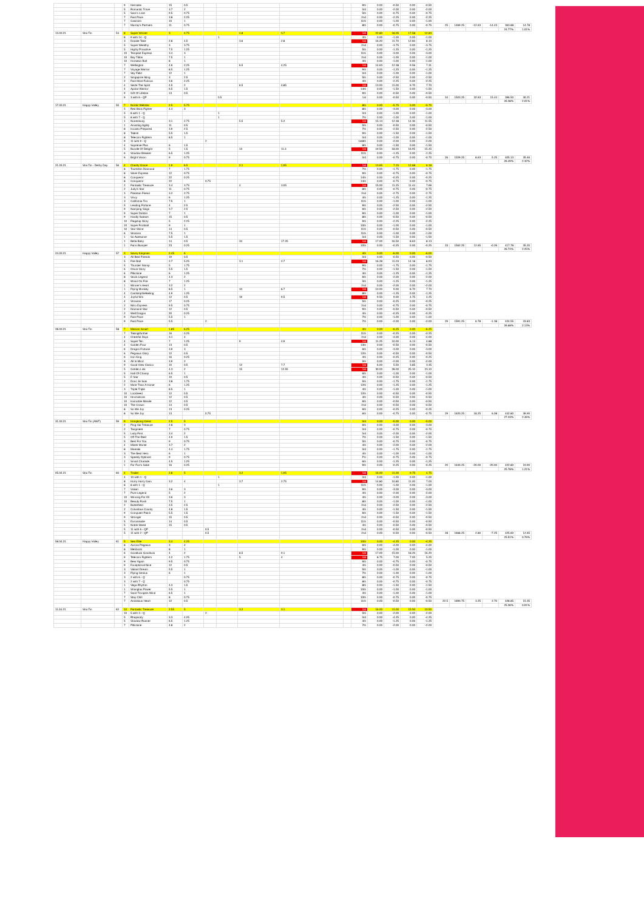| | | | 9 | Hercules | 15 | 0.5 | | | | | | 9th | 0.00 | -0.50 | 0.00 | -0.50 | | | | | | |
| | | | 5 | Romantic Trove | 3.7 | 2 | | | | | | 3rd | 0.00 | -2.00 | 0.00 | -2.00 | | | | | | |
| | | | 5 | Sam's Love | 9.5 | 0.75 | | | | | | 5th | 0.00 | -0.75 | 0.00 | -0.75 | | | | | | |
| | | | 7 | Fast Pace | 3.8 | 2.25 | | | | | | 2nd | 0.00 | -2.25 | 0.00 | -2.25 | | | | | | |
| | | | 7 | Casimiro | 10 | 1 | | | | | | 11th | 0.00 | -1.00 | 0.00 | -1.00 | | | | | | |
| | | | 7 | Murray's Partners | 11 | 0.75 | | | | | | 8th | 0.00 | -0.75 | 0.00 | -0.75 | 25 | 1469.25 | -12.63 | -14.43 | 363.88 | 14.78 |
| | | | | | | | | | | | | | | | | | | | | | 24.77% | 1.01% |
| 13.03.21 | Sha Tin | 54 | 8 | Super Winner | 3 | 4.75 | | | 4.8 | 3.7 | | 1st | 22.80 | 18.05 | 17.58 | 12.83 | | | | | | |
| | | | 8 | 9 with 14 - Q | | | | 1 | | | | 4th | 0.00 | -1.00 | 0.00 | -1.00 | | | | | | |
| | | | 3 | Double Take | 2.8 | 4.5 | | | 3.6 | 2.8 | | 1st | 16.20 | 11.70 | 12.60 | 8.10 | | | | | | |
| | | | 5 | Super Wealthy | 3 | 3.75 | | | | | | 2nd | 0.00 | -3.75 | 0.00 | -3.75 | | | | | | |
| | | | 5 | Highly Proactive | 7.5 | 1.25 | | | | | | 5th | 0.00 | -1.25 | 0.00 | -1.25 | | | | | | |
| | | | 10 | Tempest Express | 3.4 | 3 | | | | | | 11th | 0.00 | -3.00 | 0.00 | -3.00 | | | | | | |
| | | | 10 | Bay Tibbs | 7.5 | 1 | | | | | | 2nd | 0.00 | -1.00 | 0.00 | -1.00 | | | | | | |
| | | | 10 | Horsesin Bolt | 8 | 1 | | | | | | 4th | 0.00 | -1.00 | 0.00 | -1.00 | | | | | | |
| | | | 7 | Wellington | 4.6 | 2.25 | | | 6.5 | 4.25 | | 1st | 14.63 | 12.38 | 9.56 | 7.31 | | | | | | |
| | | | 7 | Voyage Warrior | 8.5 | 1.25 | | | | | | 9th | 0.00 | -1.25 | 0.00 | -1.25 | | | | | | |
| | | | 7 | Sky Field | 12 | 1 | | | | | | 3rd | 0.00 | -1.00 | 0.00 | -1.00 | | | | | | |
| | | | 2 | Singapore Sling | 3 | 2.5 | | | | | | 5th | 0.00 | -2.50 | 0.00 | -2.50 | | | | | | |
| | | | 2 | Fast Most Furious | 3.6 | 2.25 | | | | | | 4th | 0.00 | -2.25 | 0.00 | -2.25 | | | | | | |
| | | | 4 | Seize The Spirit | 4.5 | 2 | | | 6.5 | 4.85 | | 1st | 13.00 | 11.00 | 9.70 | 7.70 | | | | | | |
| | | | 4 | Apolar Warrior | 6.5 | 1.5 | | | | | | 14th | 0.00 | -1.50 | 0.00 | -1.50 | | | | | | |
| | | | 9 | Gift Of Lifeline | 13 | 0.5 | | | | | | 9th | 0.00 | -0.50 | 0.00 | -0.50 | | | | | | |
| | | | 9 | 3 with 6 - QP | | | | 0.5 | | | | 1st | 0.00 | -0.50 | 0.00 | -0.50 | 34 | 1503.25 | 32.63 | 15.44 | 396.50 | 30.21 |
| | | | | | | | | | | | | | | | | | | | | | 26.38% | 2.01% |
| 17.03.21 | Happy Valley | 55 | 7 | Nordic Wellstar | 2.5 | 5.75 | | | | | | 8th | 0.00 | -5.75 | 0.00 | -5.75 | | | | | | |
| | | | 5 | Red Brick Fighter | 4.4 | 3 | | | | | | 8th | 0.00 | -3.00 | 0.00 | -3.00 | | | | | | |
| | | | 5 | 8 with 1 - Q | | | | 1 | | | | 3rd | 0.00 | -1.00 | 0.00 | -1.00 | | | | | | |
| | | | 5 | 8 with 7 - Q | | | | 1 | | | | 7th | 0.00 | -1.00 | 0.00 | -1.00 | | | | | | |
| | | | 1 | Nunenburg | 3.1 | 2.75 | | | 5.5 | 5.2 | | 1st | 15.13 | 12.38 | 14.30 | 11.55 | | | | | | |
| | | | 1 | Amazing Agility | 11 | 0.5 | | | | | | 5th | 0.00 | -0.50 | 0.00 | -0.50 | | | | | | |
| | | | 8 | Incanto Prepared | 3.9 | 2.5 | | | | | | 7th | 0.00 | -2.50 | 0.00 | -2.50 | | | | | | |
| | | | 8 | Talenti | 5.5 | 1.5 | | | | | | 9th | 0.00 | -1.50 | 0.00 | -1.50 | | | | | | |
| | | | 8 | Telecom Fighters | 8.5 | 1 | | | | | | 3rd | 0.00 | -1.00 | 0.00 | -1.00 | | | | | | |
| | | | 9 | 11 with 9 - Q | | | 2 | | | | | 1st8th | 0.00 | -2.00 | 0.00 | -2.00 | | | | | | |
| | | | 4 | Supreme Plus | 6 | 1.5 | | | | | | 8th | 0.00 | -1.50 | 0.00 | -1.50 | | | | | | |
| | | | 5 | Bundle Of Delight | 5 | 1.5 | | | 13 | 11.3 | | 1st | 19.50 | 18.00 | 16.95 | 15.45 | | | | | | |
| | | | 6 | Shadow Breaker | 6.5 | 1.25 | | | | | | 11th | 0.00 | -1.25 | 0.00 | -1.25 | | | | | | |
| | | | 6 | Bright Vision | 9 | 0.75 | | | | | | 3rd | 0.00 | -0.75 | 0.00 | -0.75 | 26 | 1529.25 | 8.63 | 5.25 | 405.13 | 35.46 |
| | | | | | | | | | | | | | | | | | | | | | 26.49% | 2.32% |
| 21.03.21 | Sha Tin - Derby Day | 56 | 4 | Charity Grace | 1.9 | 6.5 | | | 2.1 | 1.95 | | 1st | 13.65 | 7.15 | 12.68 | 6.18 | | | | | | |
| | | | 8 | Tourbillon Diamond | 7 | 1.75 | | | | | | 7th | 0.00 | -1.75 | 0.00 | -1.75 | | | | | | |
| | | | 8 | Silver Express | 12 | 0.75 | | | | | | 9th | 0.00 | -0.75 | 0.00 | -0.75 | | | | | | |
| | | | 8 | Conqueror | 22 | 0.25 | | | | | | 14th | 0.00 | -0.25 | 0.00 | -0.25 | | | | | | |
| | | | 8 | Conqueror | 22 | | 0.75 | | | | | 14th | 0.00 | -0.75 | 0.00 | -0.75 | | | | | | |
| | | | 2 | Fantastic Treasure | 3.4 | 3.75 | | | 4 | 3.05 | | 1st | 15.00 | 11.25 | 11.44 | 7.69 | | | | | | |
| | | | 2 | Judy's Star | 11 | 0.75 | | | | | | 8th | 0.00 | -0.75 | 0.00 | -0.75 | | | | | | |
| | | | 3 | Pakistan Friend | 3.2 | 2.75 | | | | | | 2nd | 0.00 | -2.75 | 0.00 | -2.75 | | | | | | |
| | | | 3 | Vincy | 6 | 1.25 | | | | | | 4th | 0.00 | -1.25 | 0.00 | -1.25 | | | | | | |
| | | | 3 | California Tim | 7.5 | 1 | | | | | | 11th | 0.00 | -1.00 | 0.00 | -1.00 | | | | | | |
| | | | 5 | Leading Fortune | 4 | 2.5 | | | | | | 9th | 0.00 | -2.50 | 0.00 | -2.50 | | | | | | |
| | | | 9 | Namjong Sings | 3.7 | 2.5 | | | | | | 6th | 0.00 | -2.50 | 0.00 | -2.50 | | | | | | |
| | | | 9 | Super Dobbin | 7 | 1 | | | | | | 9th | 0.00 | -1.00 | 0.00 | -1.00 | | | | | | |
| | | | 9 | Hardly Swears | 15 | 0.5 | | | | | | 8th | 0.00 | -0.50 | 0.00 | -0.50 | | | | | | |
| | | | 10 | Flagship Glory | 5 | 2.25 | | | | | | 9th | 0.00 | -2.25 | 0.00 | -2.25 | | | | | | |
| | | | 10 | Super Football | 9 | 1 | | | | | | 10th | 0.00 | -1.00 | 0.00 | -1.00 | | | | | | |
| | | | 10 | Star Shine | 14 | 0.5 | | | | | | 11th | 0.00 | -0.50 | 0.00 | -0.50 | | | | | | |
| | | | 6 | Stoicism | 7.5 | 1 | | | | | | 11th | 0.00 | -1.00 | 0.00 | -1.00 | | | | | | |
| | | | 1 | So Awesome | 5.5 | 1.5 | | | | | | 3rd | 0.00 | -1.50 | 0.00 | -1.50 | | | | | | |
| | | | 1 | Bella Baby | 14 | 0.5 | | | 34 | 17.25 | | 1st | 17.00 | 16.50 | 8.63 | 8.13 | | | | | | |
| | | | 1 | Farm Bumper | 23 | 0.25 | | | | | | 10th | 0.00 | -0.25 | 0.00 | -0.25 | 33 | 1562.25 | 12.65 | -0.26 | 417.78 | 35.20 |
| | | | | | | | | | | | | | | | | | | | | | 26.74% | 2.25% |
| 24.03.21 | Happy Valley | 57 | 3 | Savvy Kingman | 2.45 | 6 | | | | | | 4th | 0.00 | -6.00 | 0.00 | -6.00 | | | | | | |
| | | | 3 | All Best Friends | 19 | 0.5 | | | | | | 3rd | 0.00 | -0.50 | 0.00 | -0.50 | | | | | | |
| | | | 5 | Fire Ball | 2.7 | 5.25 | | | 3.1 | 2.7 | | 1st | 16.28 | 11.03 | 14.18 | 8.93 | | | | | | |
| | | | 5 | Thunder Stomp | 5 | 1.75 | | | | | | 9th | 0.00 | -1.75 | 0.00 | -1.75 | | | | | | |
| | | | 6 | Oscar Glory | 5.5 | 1.5 | | | | | | 7th | 0.00 | -1.50 | 0.00 | -1.50 | | | | | | |
| | | | 6 | Pilkclone | 6 | 1.25 | | | | | | 4th | 0.00 | -1.25 | 0.00 | -1.25 | | | | | | |
| | | | 8 | Stock Legend | 4.3 | 2 | | | | | | 6th | 0.00 | -2.00 | 0.00 | -2.00 | | | | | | |
| | | | 8 | Wood On Fire | 7 | 1.25 | | | | | | 5th | 0.00 | -1.25 | 0.00 | -1.25 | | | | | | |
| | | | 1 | Winner's Heart | 3.2 | 2 | | | | | | 2nd | 0.00 | -2.00 | 0.00 | -2.00 | | | | | | |
| | | | 1 | Flying Monkey | 8.5 | 1 | | | 10 | 8.7 | | 1st | 10.00 | 9.00 | 8.70 | 7.70 | | | | | | |
| | | | 4 | Cantstopthefeeling | 4.9 | 1.25 | | | | | | 8th | 0.00 | -1.25 | 0.00 | -1.25 | | | | | | |
| | | | 4 | Joyful Win | 12 | 0.5 | | | 19 | 9.5 | | 1st | 9.50 | 9.00 | 4.75 | 4.25 | | | | | | |
| | | | 4 | Showins | 17 | 0.25 | | | | | | 5th | 0.00 | -0.25 | 0.00 | -0.25 | | | | | | |
| | | | 2 | Nitro Express | 9.5 | 0.75 | | | | | | 2nd | 0.00 | -0.75 | 0.00 | -0.75 | | | | | | |
| | | | 2 | Diamond Star | 12 | 0.5 | | | | | | 9th | 0.00 | -0.50 | 0.00 | -0.50 | | | | | | |
| | | | 2 | Well Dragon | 20 | 0.25 | | | | | | 4th | 0.00 | -0.25 | 0.00 | -0.25 | | | | | | |
| | | | 9 | Fast Pace | 5.5 | 1 | | | | | | 7th | 0.00 | -1.00 | 0.00 | -1.00 | | | | | | |
| | | | 9 | Fast Pace | 5.5 | | 2 | | | | | 7th | 0.00 | -2.00 | 0.00 | -2.00 | 29 | 1591.25 | 6.78 | -1.38 | 424.55 | 33.83 |
| | | | | | | | | | | | | | | | | | | | | | 26.68% | 2.13% |
| 28.03.21 | Sha Tin | 58 | 7 | Mission Smart | 1.85 | 6.25 | | | | | | 4th | 0.00 | -6.25 | 0.00 | -6.25 | | | | | | |
| | | | 7 | Takingitfurther | 16 | 0.25 | | | | | | 11th | 0.00 | -0.25 | 0.00 | -0.25 | | | | | | |
| | | | 4 | Cheerful Days | 3.1 | 4 | | | | | | 2nd | 0.00 | -4.00 | 0.00 | -4.00 | | | | | | |
| | | | 4 | Super Ten | 7 | 1.25 | | | 9 | 4.9 | | 1st | 11.25 | 10.00 | 6.13 | 4.88 | | | | | | |
| | | | 4 | Golden Four | 13 | 0.5 | | | | | | 13th | 0.00 | -0.50 | 0.00 | -0.50 | | | | | | |
| | | | 6 | Dragon Fortune | 3.9 | 3 | | | | | | 6th | 0.00 | -3.00 | 0.00 | -3.00 | | | | | | |
| | | | 6 | Pegasus Glory | 12 | 0.5 | | | | | | 12th | 0.00 | -0.50 | 0.00 | -0.50 | | | | | | |
| | | | 6 | Iron King | 16 | 0.25 | | | | | | 4th | 0.00 | -0.25 | 0.00 | -0.25 | | | | | | |
| | | | 9 | All In Mind | 3.9 | 2 | | | | | | 5th | 0.00 | -2.00 | 0.00 | -2.00 | | | | | | |
| | | | 9 | Good View Clarico | 10 | 0.5 | | | 12 | 7.7 | | 1st | 6.00 | 5.50 | 3.85 | 3.35 | | | | | | |
| | | | 5 | Golden Link | 4.3 | 2 | | | 15 | 12.55 | | 1st | 30.00 | 28.00 | 25.10 | 23.10 | | | | | | |
| | | | 5 | Hall Of Champ | 6.5 | 1 | | | | | | 6th | 0.00 | -1.00 | 0.00 | -1.00 | | | | | | |
| | | | 5 | E Star | 10 | 0.5 | | | | | | 4th | 0.00 | -0.50 | 0.00 | -0.50 | | | | | | |
| | | | 2 | Donc Je Suis | 3.8 | 1.75 | | | | | | 5th | 0.00 | -1.75 | 0.00 | -1.75 | | | | | | |
| | | | 2 | More Than A Horse | 6 | 1.25 | | | | | | 12th | 0.00 | -1.25 | 0.00 | -1.25 | | | | | | |
| | | | 3 | Triple Triple | 8.5 | 1 | | | | | | 4th | 0.00 | -1.00 | 0.00 | -1.00 | | | | | | |
| | | | 10 | Lockheed | 12 | 0.5 | | | | | | 12th | 0.00 | -0.50 | 0.00 | -0.50 | | | | | | |
| | | | 10 | Hinchinlove | 12 | 0.5 | | | | | | 4th | 0.00 | -0.50 | 0.00 | -0.50 | | | | | | |
| | | | 10 | Invincible Missile | 12 | 0.5 | | | | | | 6th | 0.00 | -0.50 | 0.00 | -0.50 | | | | | | |
| | | | 10 | The Crown | 14 | 0.5 | | | | | | 2nd | 0.00 | -0.50 | 0.00 | -0.50 | | | | | | |
| | | | 8 | So We Joy | 13 | 0.25 | | | | | | 6th | 0.00 | -0.25 | 0.00 | -0.25 | | | | | | |
| | | | 8 | So We Joy | 13 | | 0.75 | | | | | 6th | 0.00 | -0.75 | 0.00 | -0.75 | 29 | 1620.25 | 18.25 | 6.08 | 442.80 | 39.90 |
| | | | | | | | | | | | | | | | | | | | | | 27.33% | 2.46% |
| 31.03.21 | Sha Tin (AWT) | 59 | 9 | Hongkong Great | 2.5 | 5 | | | | | | 3rd | 0.00 | -5.00 | 0.00 | -5.00 | | | | | | |
| | | | 2 | Ping Hai Treasure | 2.8 | 3 | | | | | | 6th | 0.00 | -3.00 | 0.00 | -3.00 | | | | | | |
| | | | 2 | Tangmere | 7 | 0.75 | | | | | | 3rd | 0.00 | -0.75 | 0.00 | -0.75 | | | | | | |
| | | | 5 | Lady First | 3.4 | 2 | | | | | | 3rd | 0.00 | -2.00 | 0.00 | -2.00 | | | | | | |
| | | | 5 | Off The Reel | 4.9 | 1.5 | | | | | | 7th | 0.00 | -1.50 | 0.00 | -1.50 | | | | | | |
| | | | 5 | Best For You | 9 | 0.75 | | | | | | 5th | 0.00 | -0.75 | 0.00 | -0.75 | | | | | | |
| | | | 4 | Mister Monte | 3.7 | 2 | | | | | | 4th | 0.00 | -2.00 | 0.00 | -2.00 | | | | | | |
| | | | 8 | Moeraki | 4.4 | 1.75 | | | | | | 3rd | 0.00 | -1.75 | 0.00 | -1.75 | | | | | | |
| | | | 3 | The Best Hero | 6 | 1 | | | | | | 4th | 0.00 | -1.00 | 0.00 | -1.00 | | | | | | |
| | | | 3 | Speedy Optimist | 9 | 0.75 | | | | | | PU | 0.00 | -0.75 | 0.00 | -0.75 | | | | | | |
| | | | 1 | Smart Charade | 4.5 | 1.25 | | | | | | 6th | 0.00 | -1.25 | 0.00 | -1.25 | | | | | | |
| | | | 1 | For Fun's Sake | 16 | 0.25 | | | | | | 9th | 0.00 | -0.25 | 0.00 | -0.25 | 20 | 1640.25 | -20.00 | -20.00 | 422.80 | 19.90 |
| | | | | | | | | | | | | | | | | | | | | | 25.78% | 1.21% |
| 05.04.21 | Sha Tin | 60 | 4 | Trader | 2.8 | 5 | | | 3.2 | 1.95 | | 1st | 16.00 | 11.00 | 9.75 | 4.75 | | | | | | |
| | | | 4 | 10 with 1 - Q | | | | 1 | | | | 3rd | 0.00 | -1.00 | 0.00 | -1.00 | | | | | | |
| | | | 8 | Hurry Hurry Gain | 3.2 | 4 | | | 3.7 | 2.75 | | 1st | 14.80 | 10.80 | 11.00 | 7.00 | | | | | | |
| | | | 8 | 8 with 1 - Q | | | | 1 | | | | 11th | 0.00 | -1.00 | 0.00 | -1.00 | | | | | | |
| | | | 7 | Vukari | 3.6 | 3 | | | | | | 9th | 0.00 | -3.00 | 0.00 | -3.00 | | | | | | |
| | | | 7 | Pure Legend | 5 | 2 | | | | | | 4th | 0.00 | -2.00 | 0.00 | -2.00 | | | | | | |
| | | | 10 | Winning For All | 3.6 | 3 | | | | | | 4th | 0.00 | -3.00 | 0.00 | -3.00 | | | | | | |
| | | | 10 | Beauty Rush | 7.5 | 1 | | | | | | 8th | 0.00 | -1.00 | 0.00 | -1.00 | | | | | | |
| | | | 2 | Butterfield | 3.5 | 2.5 | | | | | | 2nd | 0.00 | -2.50 | 0.00 | -2.50 | | | | | | |
| | | | 2 | Columbus County | 4.8 | 1.5 | | | | | | 4th | 0.00 | -1.50 | 0.00 | -1.50 | | | | | | |
| | | | 9 | Computer Patch | 5.5 | 1.5 | | | | | | 6th | 0.00 | -1.50 | 0.00 | -1.50 | | | | | | |
| | | | 9 | Stronger | 15 | 0.5 | | | | | | 2nd | 0.00 | -0.50 | 0.00 | -0.50 | | | | | | |
| | | | 5 | Euromissile | 14 | 0.5 | | | | | | 11th | 0.00 | -0.50 | 0.00 | -0.50 | | | | | | |
| | | | 5 | Noble Steed | 15 | 0.5 | | | | | | 4th | 0.00 | -0.50 | 0.00 | -0.50 | | | | | | |
| | | | 5 | 11 with 6 - QP | | | 0.5 | | | | | 2nd | 0.00 | -0.50 | 0.00 | -0.50 | | | | | | |
| | | | 5 | 11 with 2 - QP | | | 0.5 | | | | | 2nd | 0.00 | -0.50 | 0.00 | -0.50 | 28 | 1668.25 | 2.80 | -7.25 | 425.60 | 12.65 |
| | | | | | | | | | | | | | | | | | | | | | 25.51% | 0.76% |
| 08.04.21 | Happy Valley | 61 | 5 | Sea Elite | 3.4 | 4.25 | | | | | | 10th | 0.00 | -4.25 | 0.00 | -4.25 | | | | | | |
| | | | 8 | Aurora Pegasus | 3 | 4 | | | | | | 6th | 0.00 | -4.00 | 0.00 | -4.00 | | | | | | |
| | | | 8 | Mehboob | 8 | 1 | | | | | | 9th | 0.00 | -1.00 | 0.00 | -1.00 | | | | | | |
| | | | 6 | Goodluck Goodluck | 4 | 2 | | | 8.5 | 9.1 | | 1st | 17.00 | 15.00 | 18.20 | 16.20 | | | | | | |
| | | | 9 | Telecom Fighters | 4.2 | 1.75 | | | 5 | 4 | | 1st | 8.75 | 7.00 | 7.00 | 5.25 | | | | | | |
| | | | 9 | Bear Again | 9.5 | 0.75 | | | | | | 6th | 0.00 | -0.75 | 0.00 | -0.75 | | | | | | |
| | | | 9 | Exceptional Nice | 12 | 0.5 | | | | | | 4th | 0.00 | -0.50 | 0.00 | -0.50 | | | | | | |
| | | | 3 | Valiant Dream | 5.5 | 1 | | | | | | 5th | 0.00 | -1.00 | 0.00 | -1.00 | | | | | | |
| | | | 3 | Flying Genius | 6 | 1 | | | | | | 7th | 0.00 | -1.00 | 0.00 | -1.00 | | | | | | |
| | | | 3 | 2 with 6 - Q | | 0.75 | | | | | | 8th | 0.00 | -0.75 | 0.00 | -0.75 | | | | | | |
| | | | 3 | 2 with 7 - Q | | 0.75 | | | | | | 8th | 0.00 | -0.75 | 0.00 | -0.75 | | | | | | |
| | | | 1 | Vega Rhythm | 4.3 | 1.5 | | | | | | 8th | 0.00 | -1.50 | 0.00 | -1.50 | | | | | | |
| | | | 1 | Shanghai Power | 5.5 | 1 | | | | | | 10th | 0.00 | -1.00 | 0.00 | -1.00 | | | | | | |
| | | | 7 | Swot Troopers Wind | 6.5 | 1 | | | | | | 4th | 0.00 | -1.00 | 0.00 | -1.00 | | | | | | |
| | | | 7 | Stay Chill | 8 | 0.75 | | | | | | 10th | 0.00 | -0.75 | 0.00 | -0.75 | | | | | | |
| | | | 7 | Ambitious Heart | 12 | 0.5 | | | | | | 11th | 0.00 | -0.50 | 0.00 | -0.50 | 22.5 | 1690.75 | 3.25 | 2.70 | 428.85 | 15.35 |
| | | | | | | | | | | | | | | | | | | | | | 25.36% | 0.91% |
| 11.04.21 | Sha Tin | 62 | 10 | Fantastic Treasure | 2.55 | 5 | | | 3.2 | 3.1 | | 1st | 16.00 | 11.00 | 15.50 | 10.50 | | | | | | |
| | | | 10 | 5 with 3 - Q | | | 2 | | | | | 5th | 0.00 | -2.00 | 0.00 | -2.00 | | | | | | |
| | | | 5 | Rhapsody | 3.3 | 4.25 | | | | | | 3rd | 0.00 | -4.25 | 0.00 | -4.25 | | | | | | |
| | | | 5 | Shadow Runner | 6.5 | 1.25 | | | | | | 4th | 0.00 | -1.25 | 0.00 | -1.25 | | | | | | |
| | | | 7 | Pilkclone | 4.8 | 2 | | | | | | 7th | 0.00 | -2.00 | 0.00 | -2.00 | | | | | | |